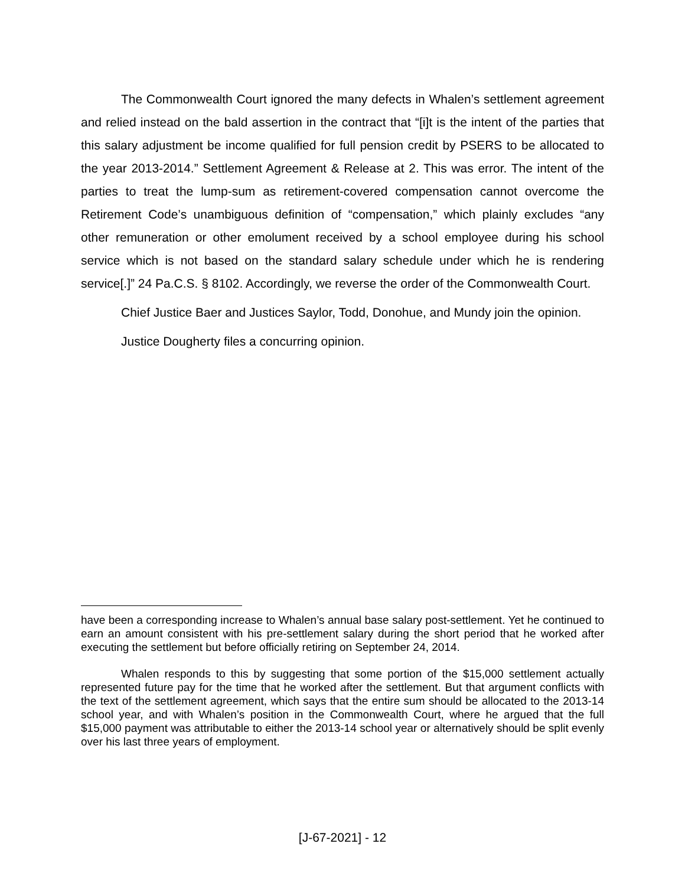The Commonwealth Court ignored the many defects in Whalen’s settlement agreement and relied instead on the bald assertion in the contract that “[i]t is the intent of the parties that this salary adjustment be income qualified for full pension credit by PSERS to be allocated to the year 2013-2014.” Settlement Agreement & Release at 2. This was error. The intent of the parties to treat the lump-sum as retirement-covered compensation cannot overcome the Retirement Code’s unambiguous definition of “compensation,” which plainly excludes “any other remuneration or other emolument received by a school employee during his school service which is not based on the standard salary schedule under which he is rendering service[.]” 24 Pa.C.S. § 8102. Accordingly, we reverse the order of the Commonwealth Court.
Chief Justice Baer and Justices Saylor, Todd, Donohue, and Mundy join the opinion.
Justice Dougherty files a concurring opinion.
have been a corresponding increase to Whalen’s annual base salary post-settlement. Yet he continued to earn an amount consistent with his pre-settlement salary during the short period that he worked after executing the settlement but before officially retiring on September 24, 2014.
Whalen responds to this by suggesting that some portion of the $15,000 settlement actually represented future pay for the time that he worked after the settlement. But that argument conflicts with the text of the settlement agreement, which says that the entire sum should be allocated to the 2013-14 school year, and with Whalen’s position in the Commonwealth Court, where he argued that the full $15,000 payment was attributable to either the 2013-14 school year or alternatively should be split evenly over his last three years of employment.
[J-67-2021] - 12